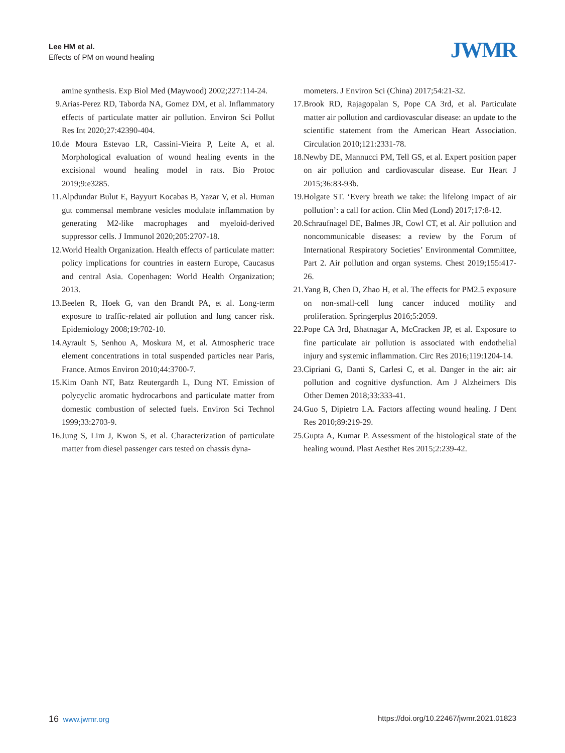Lee HM et al.
Effects of PM on wound healing
JWMR
amine synthesis. Exp Biol Med (Maywood) 2002;227:114-24.
9. Arias-Perez RD, Taborda NA, Gomez DM, et al. Inflammatory effects of particulate matter air pollution. Environ Sci Pollut Res Int 2020;27:42390-404.
10. de Moura Estevao LR, Cassini-Vieira P, Leite A, et al. Morphological evaluation of wound healing events in the excisional wound healing model in rats. Bio Protoc 2019;9:e3285.
11. Alpdundar Bulut E, Bayyurt Kocabas B, Yazar V, et al. Human gut commensal membrane vesicles modulate inflammation by generating M2-like macrophages and myeloid-derived suppressor cells. J Immunol 2020;205:2707-18.
12. World Health Organization. Health effects of particulate matter: policy implications for countries in eastern Europe, Caucasus and central Asia. Copenhagen: World Health Organization; 2013.
13. Beelen R, Hoek G, van den Brandt PA, et al. Long-term exposure to traffic-related air pollution and lung cancer risk. Epidemiology 2008;19:702-10.
14. Ayrault S, Senhou A, Moskura M, et al. Atmospheric trace element concentrations in total suspended particles near Paris, France. Atmos Environ 2010;44:3700-7.
15. Kim Oanh NT, Batz Reutergardh L, Dung NT. Emission of polycyclic aromatic hydrocarbons and particulate matter from domestic combustion of selected fuels. Environ Sci Technol 1999;33:2703-9.
16. Jung S, Lim J, Kwon S, et al. Characterization of particulate matter from diesel passenger cars tested on chassis dyna-
mometers. J Environ Sci (China) 2017;54:21-32.
17. Brook RD, Rajagopalan S, Pope CA 3rd, et al. Particulate matter air pollution and cardiovascular disease: an update to the scientific statement from the American Heart Association. Circulation 2010;121:2331-78.
18. Newby DE, Mannucci PM, Tell GS, et al. Expert position paper on air pollution and cardiovascular disease. Eur Heart J 2015;36:83-93b.
19. Holgate ST. ‘Every breath we take: the lifelong impact of air pollution’: a call for action. Clin Med (Lond) 2017;17:8-12.
20. Schraufnagel DE, Balmes JR, Cowl CT, et al. Air pollution and noncommunicable diseases: a review by the Forum of International Respiratory Societies’ Environmental Committee, Part 2. Air pollution and organ systems. Chest 2019;155:417-26.
21. Yang B, Chen D, Zhao H, et al. The effects for PM2.5 exposure on non-small-cell lung cancer induced motility and proliferation. Springerplus 2016;5:2059.
22. Pope CA 3rd, Bhatnagar A, McCracken JP, et al. Exposure to fine particulate air pollution is associated with endothelial injury and systemic inflammation. Circ Res 2016;119:1204-14.
23. Cipriani G, Danti S, Carlesi C, et al. Danger in the air: air pollution and cognitive dysfunction. Am J Alzheimers Dis Other Demen 2018;33:333-41.
24. Guo S, Dipietro LA. Factors affecting wound healing. J Dent Res 2010;89:219-29.
25. Gupta A, Kumar P. Assessment of the histological state of the healing wound. Plast Aesthet Res 2015;2:239-42.
16 www.jwmr.org https://doi.org/10.22467/jwmr.2021.01823